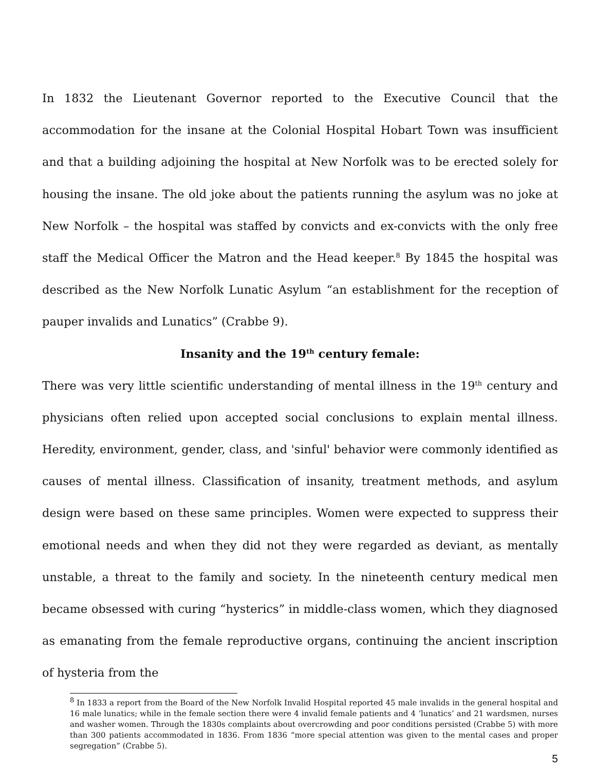In 1832 the Lieutenant Governor reported to the Executive Council that the accommodation for the insane at the Colonial Hospital Hobart Town was insufficient and that a building adjoining the hospital at New Norfolk was to be erected solely for housing the insane. The old joke about the patients running the asylum was no joke at New Norfolk – the hospital was staffed by convicts and ex-convicts with the only free staff the Medical Officer the Matron and the Head keeper.<sup>8</sup> By 1845 the hospital was described as the New Norfolk Lunatic Asylum “an establishment for the reception of pauper invalids and Lunatics” (Crabbe 9).
Insanity and the 19<sup>th</sup> century female:
There was very little scientific understanding of mental illness in the 19<sup>th</sup> century and physicians often relied upon accepted social conclusions to explain mental illness. Heredity, environment, gender, class, and 'sinful' behavior were commonly identified as causes of mental illness. Classification of insanity, treatment methods, and asylum design were based on these same principles. Women were expected to suppress their emotional needs and when they did not they were regarded as deviant, as mentally unstable, a threat to the family and society. In the nineteenth century medical men became obsessed with curing “hysterics” in middle-class women, which they diagnosed as emanating from the female reproductive organs, continuing the ancient inscription of hysteria from the
<sup>8</sup> In 1833 a report from the Board of the New Norfolk Invalid Hospital reported 45 male invalids in the general hospital and 16 male lunatics; while in the female section there were 4 invalid female patients and 4 ‘lunatics’ and 21 wardsmen, nurses and washer women. Through the 1830s complaints about overcrowding and poor conditions persisted (Crabbe 5) with more than 300 patients accommodated in 1836. From 1836 “more special attention was given to the mental cases and proper segregation” (Crabbe 5).
5